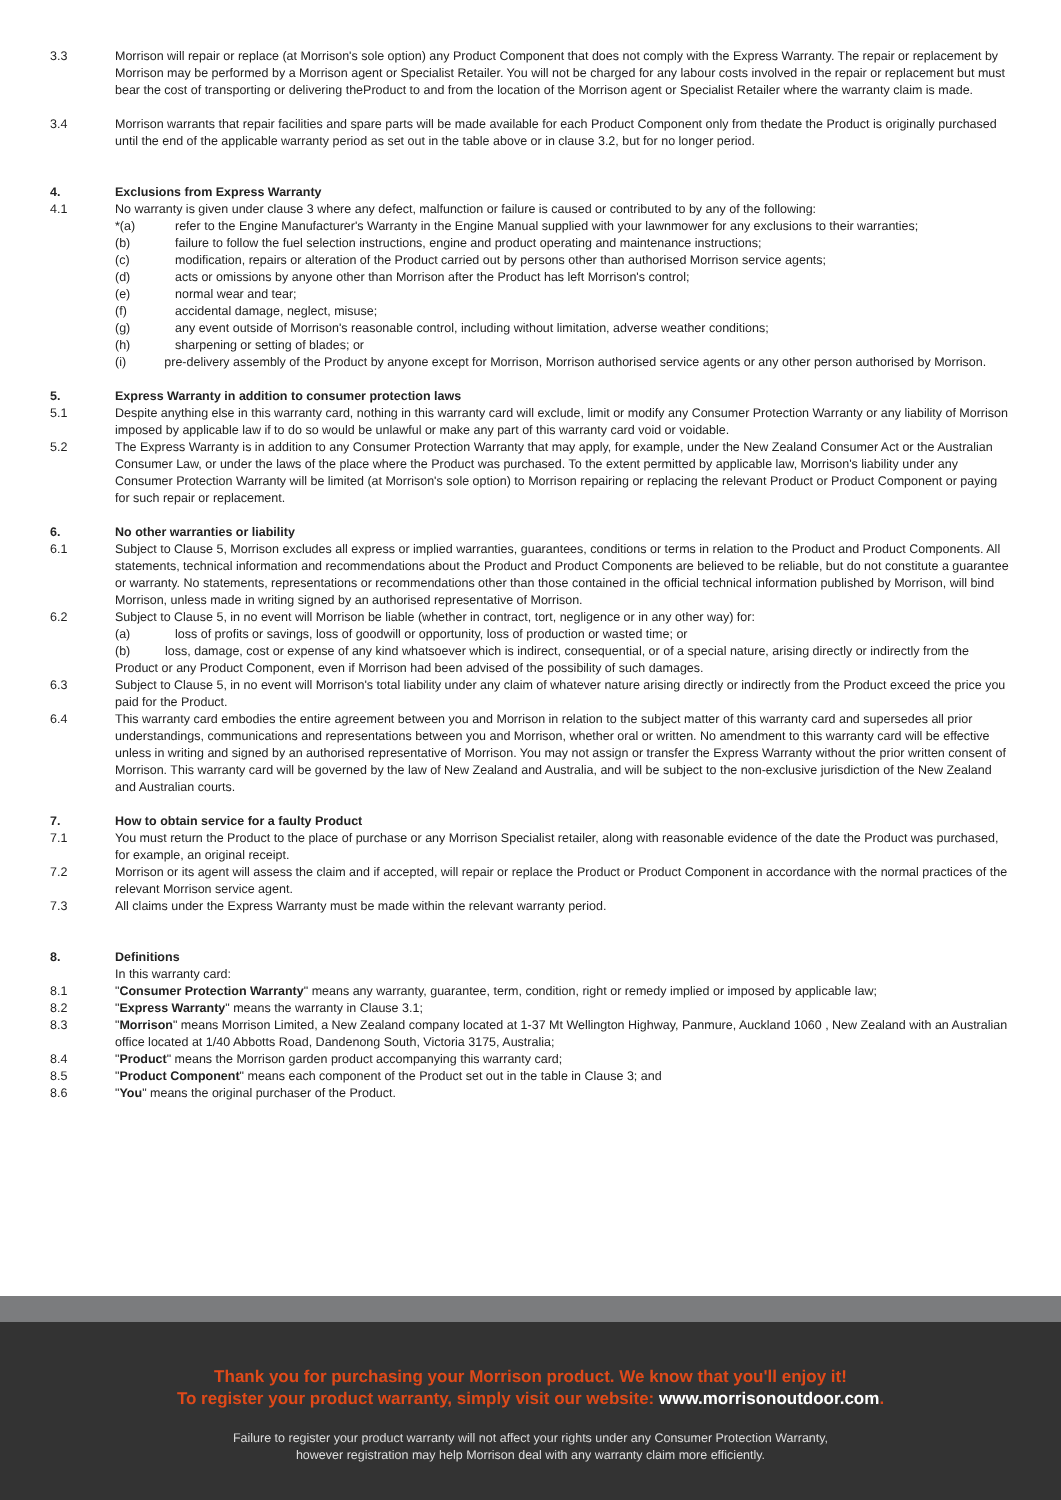3.3 Morrison will repair or replace (at Morrison's sole option) any Product Component that does not comply with the Express Warranty. The repair or replacement by Morrison may be performed by a Morrison agent or Specialist Retailer. You will not be charged for any labour costs involved in the repair or replacement but must bear the cost of transporting or delivering theProduct to and from the location of the Morrison agent or Specialist Retailer where the warranty claim is made.
3.4 Morrison warrants that repair facilities and spare parts will be made available for each Product Component only from thedate the Product is originally purchased until the end of the applicable warranty period as set out in the table above or in clause 3.2, but for no longer period.
4. Exclusions from Express Warranty
4.1 No warranty is given under clause 3 where any defect, malfunction or failure is caused or contributed to by any of the following:
*(a) refer to the Engine Manufacturer's Warranty in the Engine Manual supplied with your lawnmower for any exclusions to their warranties;
(b) failure to follow the fuel selection instructions, engine and product operating and maintenance instructions;
(c) modification, repairs or alteration of the Product carried out by persons other than authorised Morrison service agents;
(d) acts or omissions by anyone other than Morrison after the Product has left Morrison's control;
(e) normal wear and tear;
(f) accidental damage, neglect, misuse;
(g) any event outside of Morrison's reasonable control, including without limitation, adverse weather conditions;
(h) sharpening or setting of blades; or
(i) pre-delivery assembly of the Product by anyone except for Morrison, Morrison authorised service agents or any other person authorised by Morrison.
5. Express Warranty in addition to consumer protection laws
5.1 Despite anything else in this warranty card, nothing in this warranty card will exclude, limit or modify any Consumer Protection Warranty or any liability of Morrison imposed by applicable law if to do so would be unlawful or make any part of this warranty card void or voidable.
5.2 The Express Warranty is in addition to any Consumer Protection Warranty that may apply, for example, under the New Zealand Consumer Act or the Australian Consumer Law, or under the laws of the place where the Product was purchased. To the extent permitted by applicable law, Morrison's liability under any Consumer Protection Warranty will be limited (at Morrison's sole option) to Morrison repairing or replacing the relevant Product or Product Component or paying for such repair or replacement.
6. No other warranties or liability
6.1 Subject to Clause 5, Morrison excludes all express or implied warranties, guarantees, conditions or terms in relation to the Product and Product Components. All statements, technical information and recommendations about the Product and Product Components are believed to be reliable, but do not constitute a guarantee or warranty. No statements, representations or recommendations other than those contained in the official technical information published by Morrison, will bind Morrison, unless made in writing signed by an authorised representative of Morrison.
6.2 Subject to Clause 5, in no event will Morrison be liable (whether in contract, tort, negligence or in any other way) for:
(a) loss of profits or savings, loss of goodwill or opportunity, loss of production or wasted time; or
(b) loss, damage, cost or expense of any kind whatsoever which is indirect, consequential, or of a special nature, arising directly or indirectly from the Product or any Product Component, even if Morrison had been advised of the possibility of such damages.
6.3 Subject to Clause 5, in no event will Morrison's total liability under any claim of whatever nature arising directly or indirectly from the Product exceed the price you paid for the Product.
6.4 This warranty card embodies the entire agreement between you and Morrison in relation to the subject matter of this warranty card and supersedes all prior understandings, communications and representations between you and Morrison, whether oral or written. No amendment to this warranty card will be effective unless in writing and signed by an authorised representative of Morrison. You may not assign or transfer the Express Warranty without the prior written consent of Morrison. This warranty card will be governed by the law of New Zealand and Australia, and will be subject to the non-exclusive jurisdiction of the New Zealand and Australian courts.
7. How to obtain service for a faulty Product
7.1 You must return the Product to the place of purchase or any Morrison Specialist retailer, along with reasonable evidence of the date the Product was purchased, for example, an original receipt.
7.2 Morrison or its agent will assess the claim and if accepted, will repair or replace the Product or Product Component in accordance with the normal practices of the relevant Morrison service agent.
7.3 All claims under the Express Warranty must be made within the relevant warranty period.
8. Definitions
In this warranty card:
8.1 "Consumer Protection Warranty" means any warranty, guarantee, term, condition, right or remedy implied or imposed by applicable law;
8.2 "Express Warranty" means the warranty in Clause 3.1;
8.3 "Morrison" means Morrison Limited, a New Zealand company located at 1-37 Mt Wellington Highway, Panmure, Auckland 1060 , New Zealand with an Australian office located at 1/40 Abbotts Road, Dandenong South, Victoria 3175, Australia;
8.4 "Product" means the Morrison garden product accompanying this warranty card;
8.5 "Product Component" means each component of the Product set out in the table in Clause 3; and
8.6 "You" means the original purchaser of the Product.
Thank you for purchasing your Morrison product. We know that you'll enjoy it!
To register your product warranty, simply visit our website: www.morrisonoutdoor.com.
Failure to register your product warranty will not affect your rights under any Consumer Protection Warranty,
however registration may help Morrison deal with any warranty claim more efficiently.